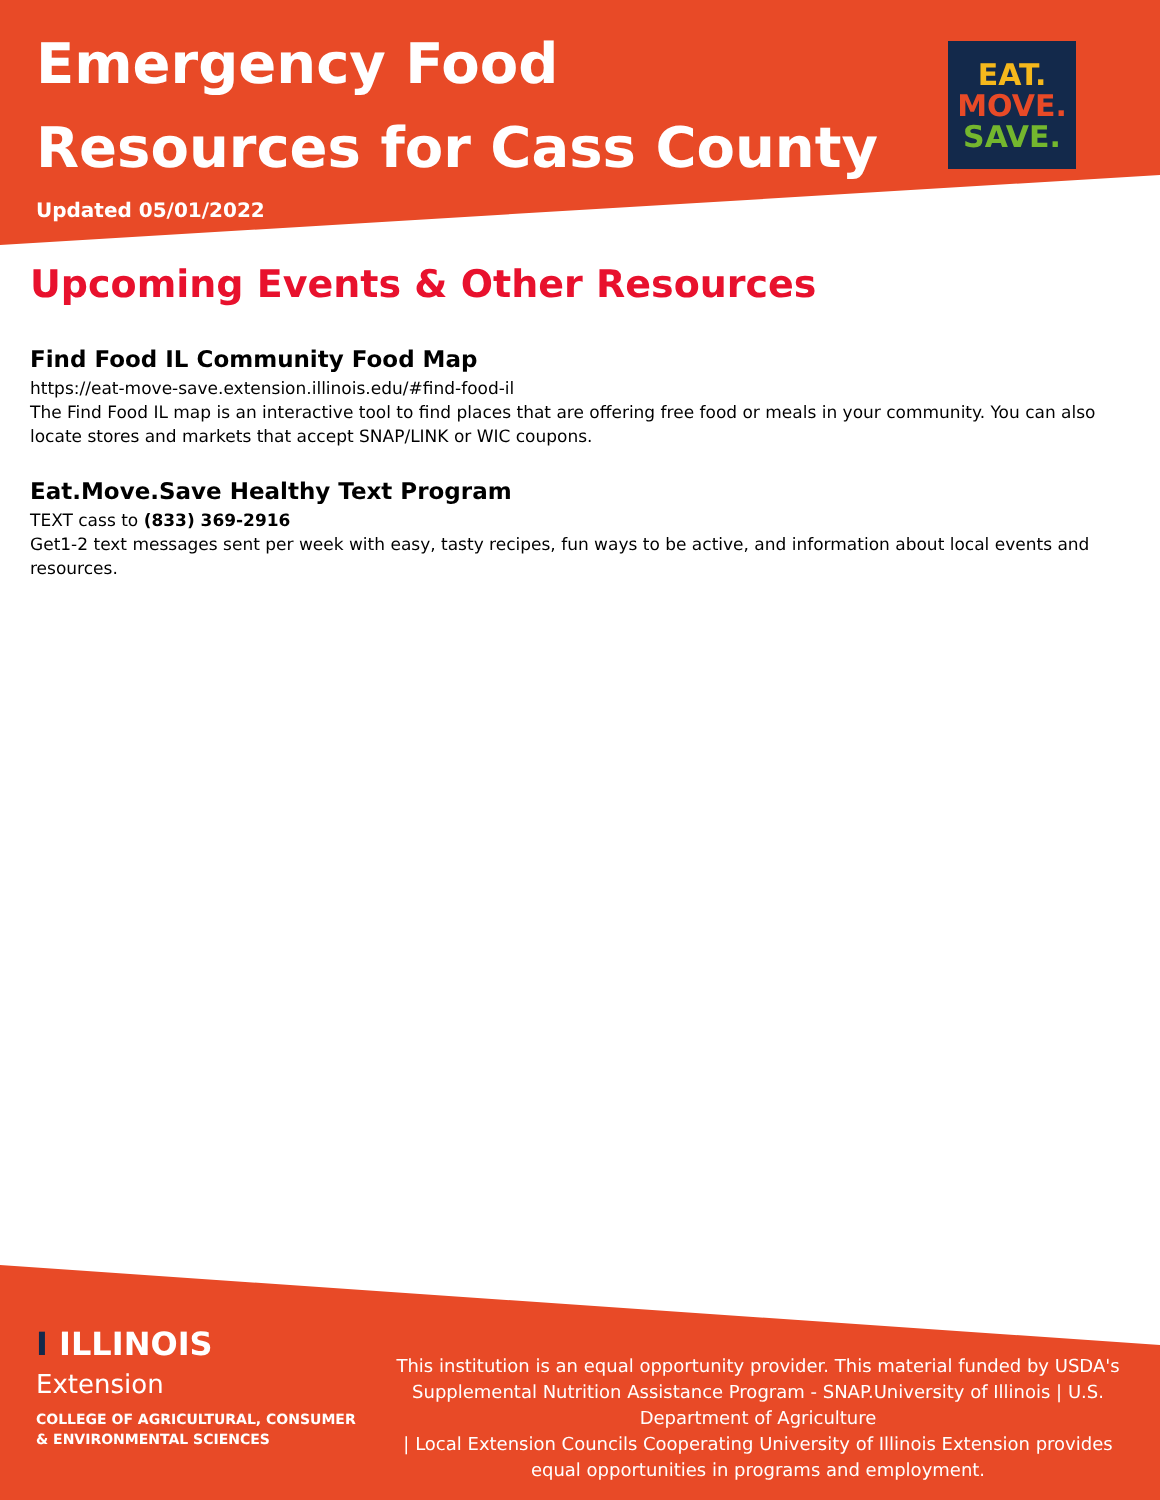Emergency Food
Resources for Cass County
EAT.
MOVE.
SAVE.
Updated 05/01/2022
Upcoming Events & Other Resources
Find Food IL Community Food Map
https://eat-move-save.extension.illinois.edu/#find-food-il
The Find Food IL map is an interactive tool to find places that are offering free food or meals in your community. You can also locate stores and markets that accept SNAP/LINK or WIC coupons.
Eat.Move.Save Healthy Text Program
TEXT cass to (833) 369-2916
Get1-2 text messages sent per week with easy, tasty recipes, fun ways to be active, and information about local events and resources.
I ILLINOIS
Extension
COLLEGE OF AGRICULTURAL, CONSUMER
& ENVIRONMENTAL SCIENCES
This institution is an equal opportunity provider. This material funded by USDA's Supplemental Nutrition Assistance Program - SNAP.University of Illinois | U.S. Department of Agriculture
| Local Extension Councils Cooperating University of Illinois Extension provides equal opportunities in programs and employment.